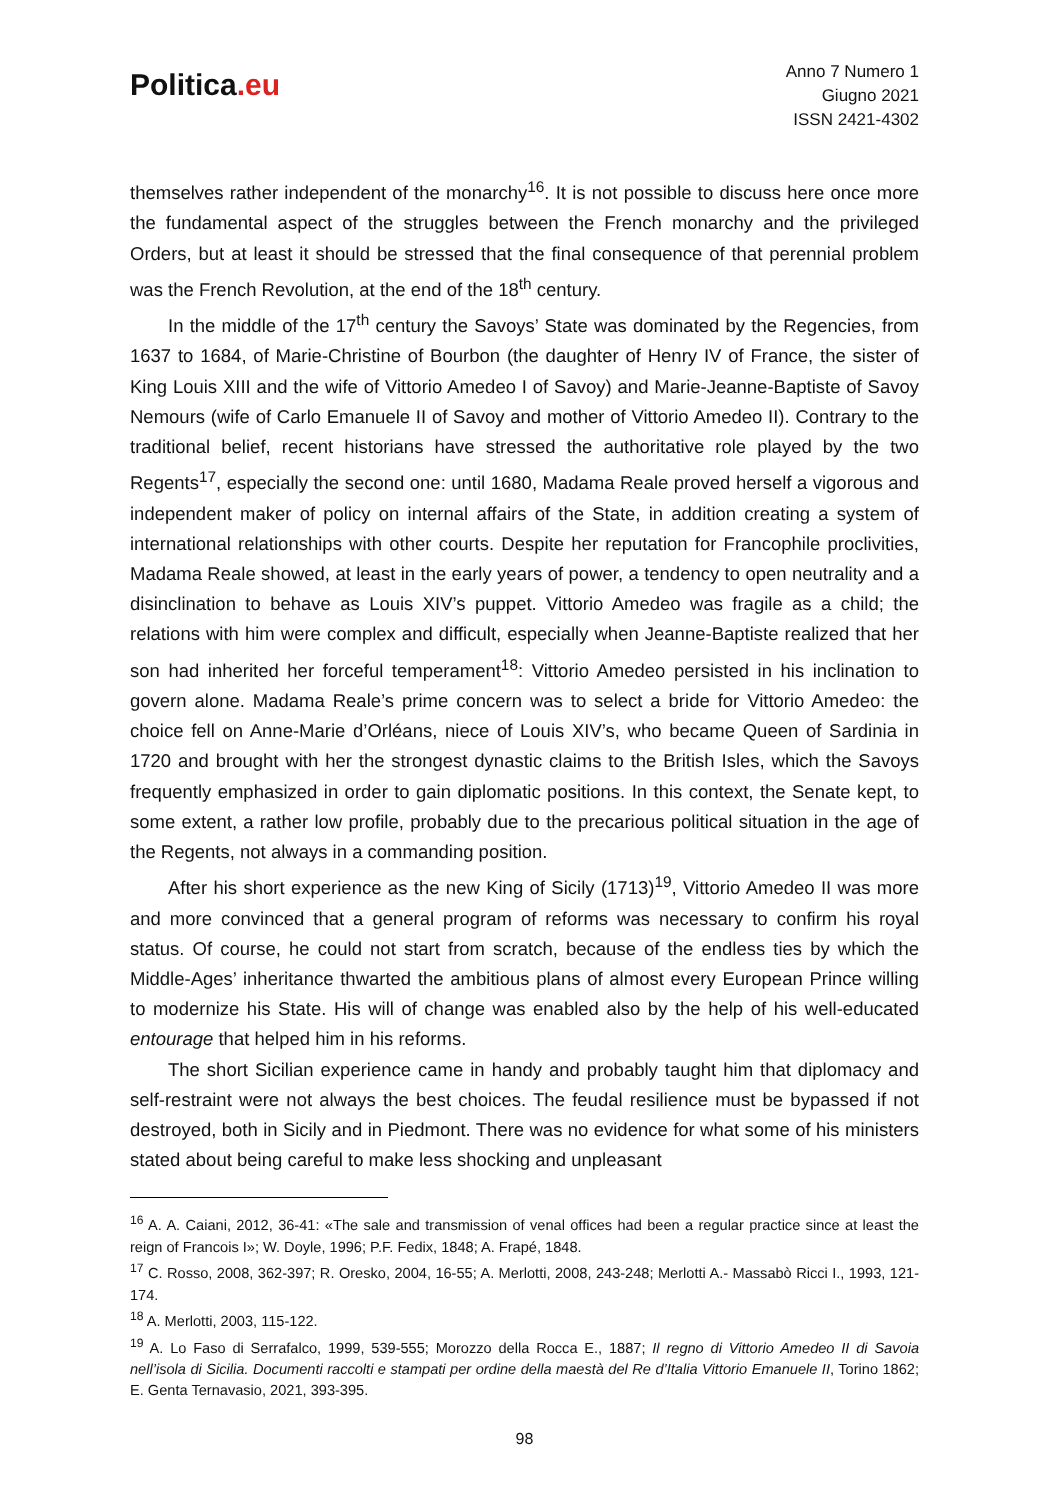Politica.eu
Anno 7 Numero 1
Giugno 2021
ISSN 2421-4302
themselves rather independent of the monarchy<sup>16</sup>. It is not possible to discuss here once more the fundamental aspect of the struggles between the French monarchy and the privileged Orders, but at least it should be stressed that the final consequence of that perennial problem was the French Revolution, at the end of the 18<sup>th</sup> century.
In the middle of the 17<sup>th</sup> century the Savoys’ State was dominated by the Regencies, from 1637 to 1684, of Marie-Christine of Bourbon (the daughter of Henry IV of France, the sister of King Louis XIII and the wife of Vittorio Amedeo I of Savoy) and Marie-Jeanne-Baptiste of Savoy Nemours (wife of Carlo Emanuele II of Savoy and mother of Vittorio Amedeo II). Contrary to the traditional belief, recent historians have stressed the authoritative role played by the two Regents<sup>17</sup>, especially the second one: until 1680, Madama Reale proved herself a vigorous and independent maker of policy on internal affairs of the State, in addition creating a system of international relationships with other courts. Despite her reputation for Francophile proclivities, Madama Reale showed, at least in the early years of power, a tendency to open neutrality and a disinclination to behave as Louis XIV’s puppet. Vittorio Amedeo was fragile as a child; the relations with him were complex and difficult, especially when Jeanne-Baptiste realized that her son had inherited her forceful temperament<sup>18</sup>: Vittorio Amedeo persisted in his inclination to govern alone. Madama Reale’s prime concern was to select a bride for Vittorio Amedeo: the choice fell on Anne-Marie d’Orléans, niece of Louis XIV’s, who became Queen of Sardinia in 1720 and brought with her the strongest dynastic claims to the British Isles, which the Savoys frequently emphasized in order to gain diplomatic positions. In this context, the Senate kept, to some extent, a rather low profile, probably due to the precarious political situation in the age of the Regents, not always in a commanding position.
After his short experience as the new King of Sicily (1713)<sup>19</sup>, Vittorio Amedeo II was more and more convinced that a general program of reforms was necessary to confirm his royal status. Of course, he could not start from scratch, because of the endless ties by which the Middle-Ages’ inheritance thwarted the ambitious plans of almost every European Prince willing to modernize his State. His will of change was enabled also by the help of his well-educated entourage that helped him in his reforms.
The short Sicilian experience came in handy and probably taught him that diplomacy and self-restraint were not always the best choices. The feudal resilience must be bypassed if not destroyed, both in Sicily and in Piedmont. There was no evidence for what some of his ministers stated about being careful to make less shocking and unpleasant
<sup>16</sup> A. A. Caiani, 2012, 36-41: «The sale and transmission of venal offices had been a regular practice since at least the reign of Francois I»; W. Doyle, 1996; P.F. Fedix, 1848; A. Frapé, 1848.
<sup>17</sup> C. Rosso, 2008, 362-397; R. Oresko, 2004, 16-55; A. Merlotti, 2008, 243-248; Merlotti A.- Massabò Ricci I., 1993, 121-174.
<sup>18</sup> A. Merlotti, 2003, 115-122.
<sup>19</sup> A. Lo Faso di Serrafalco, 1999, 539-555; Morozzo della Rocca E., 1887; Il regno di Vittorio Amedeo II di Savoia nell’isola di Sicilia. Documenti raccolti e stampati per ordine della maestà del Re d’Italia Vittorio Emanuele II, Torino 1862; E. Genta Ternavasio, 2021, 393-395.
98